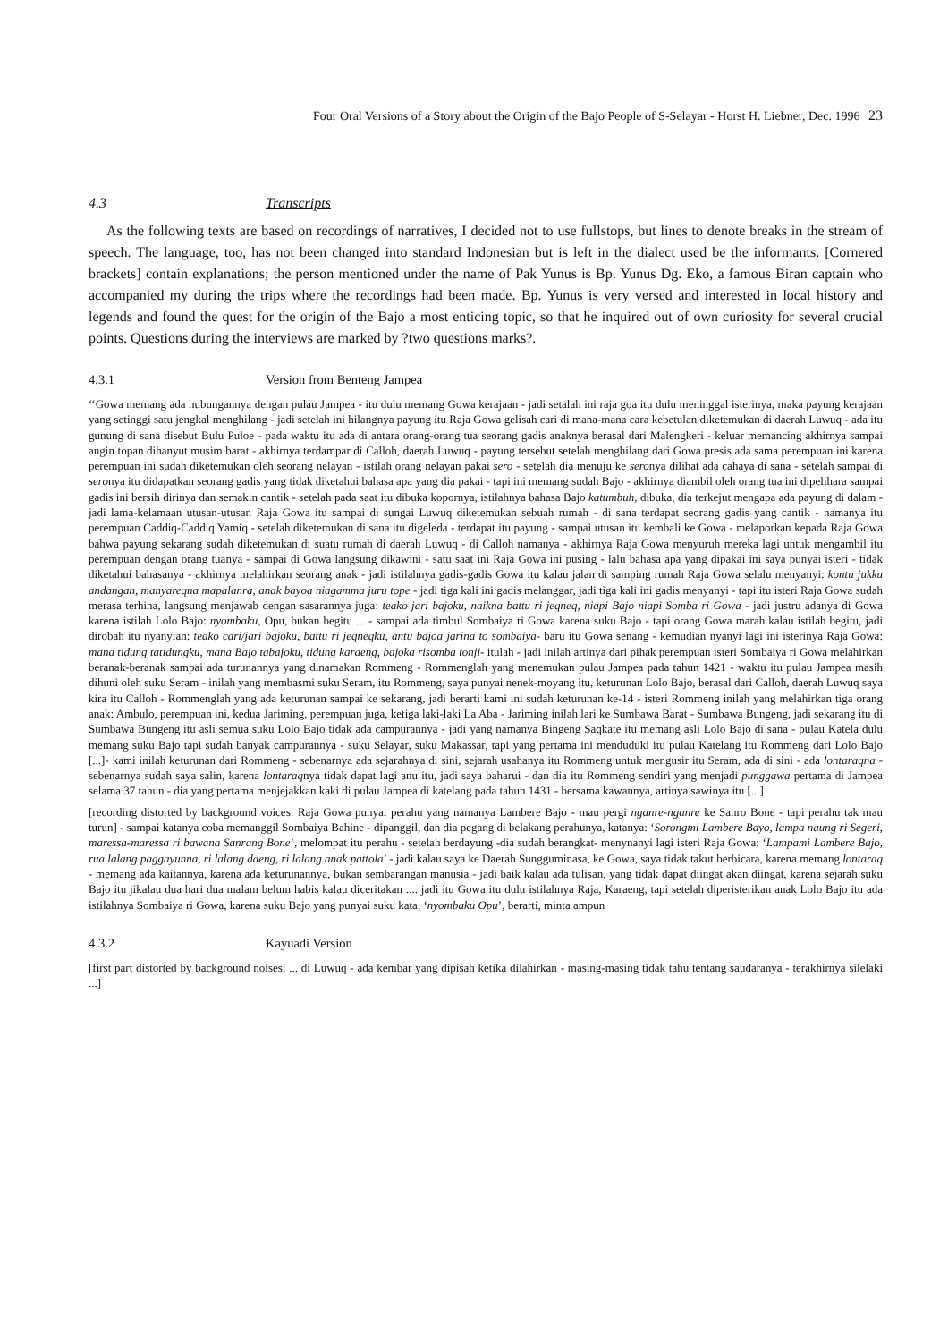Four Oral Versions of a Story about the Origin of the Bajo People of S-Selayar - Horst H. Liebner, Dec. 1996 23
4.3 Transcripts
As the following texts are based on recordings of narratives, I decided not to use fullstops, but lines to denote breaks in the stream of speech. The language, too, has not been changed into standard Indonesian but is left in the dialect used be the informants. [Cornered brackets] contain explanations; the person mentioned under the name of Pak Yunus is Bp. Yunus Dg. Eko, a famous Biran captain who accompanied my during the trips where the recordings had been made. Bp. Yunus is very versed and interested in local history and legends and found the quest for the origin of the Bajo a most enticing topic, so that he inquired out of own curiosity for several crucial points. Questions during the interviews are marked by ?two questions marks?.
4.3.1 Version from Benteng Jampea
‘‘Gowa memang ada hubungannya dengan pulau Jampea - itu dulu memang Gowa kerajaan - jadi setalah ini raja goa itu dulu meninggal isterinya, maka payung kerajaan yang setinggi satu jengkal menghilang - jadi setelah ini hilangnya payung itu Raja Gowa gelisah cari di mana-mana cara kebetulan diketemukan di daerah Luwuq - ada itu gunung di sana disebut Bulu Puloe - pada waktu itu ada di antara orang-orang tua seorang gadis anaknya berasal dari Malengkeri - keluar memancing akhirnya sampai angin topan dihanyut musim barat - akhirnya terdampar di Calloh, daerah Luwuq - payung tersebut setelah menghilang dari Gowa presis ada sama perempuan ini karena perempuan ini sudah diketemukan oleh seorang nelayan - istilah orang nelayan pakai sero - setelah dia menuju ke seronya dilihat ada cahaya di sana - setelah sampai di seronya itu didapatkan seorang gadis yang tidak diketahui bahasa apa yang dia pakai - tapi ini memang sudah Bajo - akhirnya diambil oleh orang tua ini dipelihara sampai gadis ini bersih dirinya dan semakin cantik - setelah pada saat itu dibuka kopornya, istilahnya bahasa Bajo katumbuh, dibuka, dia terkejut mengapa ada payung di dalam - jadi lama-kelamaan utusan-utusan Raja Gowa itu sampai di sungai Luwuq diketemukan sebuah rumah - di sana terdapat seorang gadis yang cantik - namanya itu perempuan Caddiq-Caddiq Yamiq - setelah diketemukan di sana itu digeleda - terdapat itu payung - sampai utusan itu kembali ke Gowa - melaporkan kepada Raja Gowa bahwa payung sekarang sudah diketemukan di suatu rumah di daerah Luwuq - di Calloh namanya - akhirnya Raja Gowa menyuruh mereka lagi untuk mengambil itu perempuan dengan orang tuanya - sampai di Gowa langsung dikawini - satu saat ini Raja Gowa ini pusing - lalu bahasa apa yang dipakai ini saya punyai isteri - tidak diketahui bahasanya - akhirnya melahirkan seorang anak - jadi istilahnya gadis-gadis Gowa itu kalau jalan di samping rumah Raja Gowa selalu menyanyi: kontu jukku andangan, manyareqna mapalanra, anak bayoa niagamma juru tope - jadi tiga kali ini gadis melanggar, jadi tiga kali ini gadis menyanyi - tapi itu isteri Raja Gowa sudah merasa terhina, langsung menjawab dengan sasarannya juga: teako jari bajoku, naikna battu ri jeqneq, niapi Bajo niapi Somba ri Gowa - jadi justru adanya di Gowa karena istilah Lolo Bajo: nyombaku, Opu, bukan begitu ... - sampai ada timbul Sombaiya ri Gowa karena suku Bajo - tapi orang Gowa marah kalau istilah begitu, jadi dirobah itu nyanyian: teako cari/jari bajoku, battu ri jeqneqku, antu bajoa jarina to sombaiya- baru itu Gowa senang - kemudian nyanyi lagi ini isterinya Raja Gowa: mana tidung tatidungku, mana Bajo tabajoku, tidung karaeng, bajoka risomba tonji- itulah - jadi inilah artinya dari pihak perempuan isteri Sombaiya ri Gowa melahirkan beranak-beranak sampai ada turunannya yang dinamakan Rommeng - Rommenglah yang menemukan pulau Jampea pada tahun 1421 - waktu itu pulau Jampea masih dihuni oleh suku Seram - inilah yang membasmi suku Seram, itu Rommeng, saya punyai nenek-moyang itu, keturunan Lolo Bajo, berasal dari Calloh, daerah Luwuq saya kira itu Calloh - Rommenglah yang ada keturunan sampai ke sekarang, jadi berarti kami ini sudah keturunan ke-14 - isteri Rommeng inilah yang melahirkan tiga orang anak: Ambulo, perempuan ini, kedua Jariming, perempuan juga, ketiga laki-laki La Aba - Jariming inilah lari ke Sumbawa Barat - Sumbawa Bungeng, jadi sekarang itu di Sumbawa Bungeng itu asli semua suku Lolo Bajo tidak ada campurannya - jadi yang namanya Bingeng Saqkate itu memang asli Lolo Bajo di sana - pulau Katela dulu memang suku Bajo tapi sudah banyak campurannya - suku Selayar, suku Makassar, tapi yang pertama ini menduduki itu pulau Katelang itu Rommeng dari Lolo Bajo [...]- kami inilah keturunan dari Rommeng - sebenarnya ada sejarahnya di sini, sejarah usahanya itu Rommeng untuk mengusir itu Seram, ada di sini - ada lontaraqna - sebenarnya sudah saya salin, karena lontaraqnya tidak dapat lagi anu itu, jadi saya baharui - dan dia itu Rommeng sendiri yang menjadi punggawa pertama di Jampea selama 37 tahun - dia yang pertama menjejakkan kaki di pulau Jampea di katelang pada tahun 1431 - bersama kawannya, artinya sawinya itu [...]
[recording distorted by background voices: Raja Gowa punyai perahu yang namanya Lambere Bajo - mau pergi nganre-nganre ke Sanro Bone - tapi perahu tak mau turun] - sampai katanya coba memanggil Sombaiya Bahine - dipanggil, dan dia pegang di belakang perahunya, katanya: ‘Sorongmi Lambere Bayo, lampa naung ri Segeri, maressa-maressa ri bawana Sanrang Bone’, melompat itu perahu - setelah berdayung -dia sudah berangkat- menynanyi lagi isteri Raja Gowa: ‘Lampami Lambere Bajo, rua lalang paggayunna, ri lalang daeng, ri lalang anak pattola’ - jadi kalau saya ke Daerah Sungguminasa, ke Gowa, saya tidak takut berbicara, karena memang lontaraq - memang ada kaitannya, karena ada keturunannya, bukan sembarangan manusia - jadi baik kalau ada tulisan, yang tidak dapat diingat akan diingat, karena sejarah suku Bajo itu jikalau dua hari dua malam belum habis kalau diceritakan .... jadi itu Gowa itu dulu istilahnya Raja, Karaeng, tapi setelah diperisterikan anak Lolo Bajo itu ada istilahnya Sombaiya ri Gowa, karena suku Bajo yang punyai suku kata, ‘nyombaku Opu’, berarti, minta ampun
4.3.2 Kayuadi Version
[first part distorted by background noises: ... di Luwuq - ada kembar yang dipisah ketika dilahirkan - masing-masing tidak tahu tentang saudaranya - terakhirnya silelaki ...]